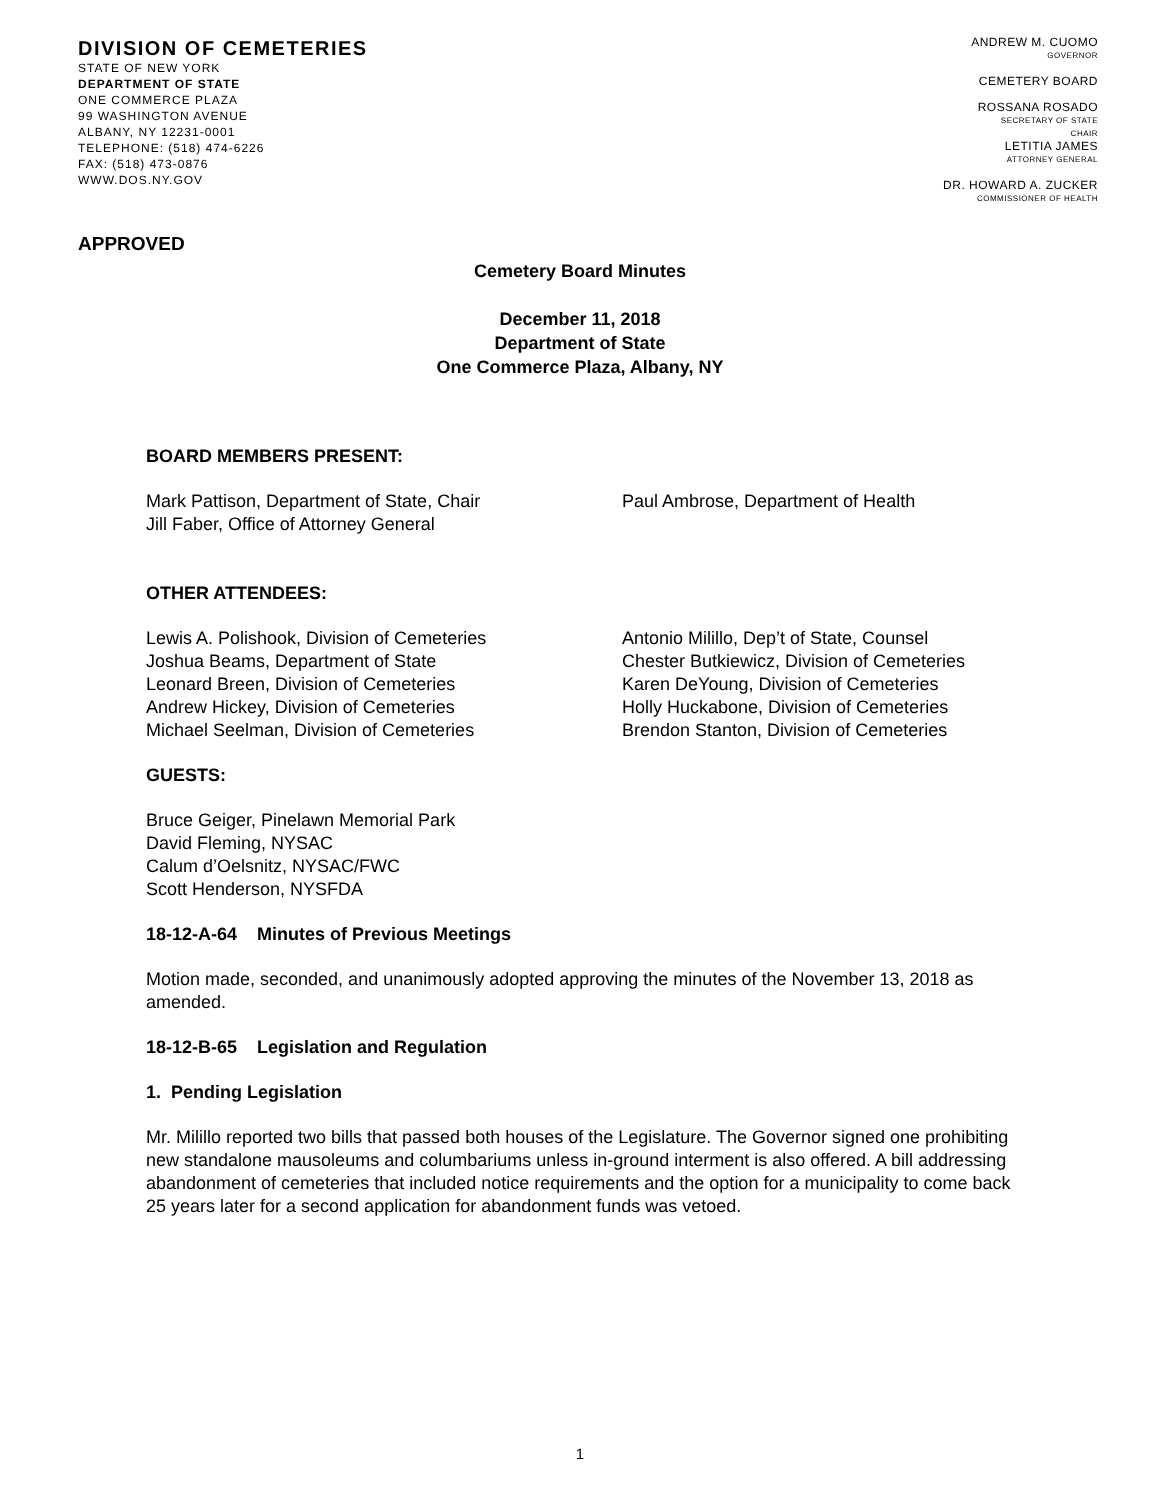DIVISION OF CEMETERIES
STATE OF NEW YORK
DEPARTMENT OF STATE
ONE COMMERCE PLAZA
99 WASHINGTON AVENUE
ALBANY, NY 12231-0001
TELEPHONE: (518) 474-6226
FAX: (518) 473-0876
WWW.DOS.NY.GOV
ANDREW M. CUOMO
GOVERNOR
CEMETERY BOARD
ROSSANA ROSADO
SECRETARY OF STATE
CHAIR
LETITIA JAMES
ATTORNEY GENERAL
DR. HOWARD A. ZUCKER
COMMISSIONER OF HEALTH
APPROVED
Cemetery Board Minutes
December 11, 2018
Department of State
One Commerce Plaza, Albany, NY
BOARD MEMBERS PRESENT:
Mark Pattison, Department of State, Chair
Jill Faber, Office of Attorney General
Paul Ambrose, Department of Health
OTHER ATTENDEES:
Lewis A. Polishook, Division of Cemeteries
Joshua Beams, Department of State
Leonard Breen, Division of Cemeteries
Andrew Hickey, Division of Cemeteries
Michael Seelman, Division of Cemeteries
Antonio Milillo, Dep’t of State, Counsel
Chester Butkiewicz, Division of Cemeteries
Karen DeYoung, Division of Cemeteries
Holly Huckabone, Division of Cemeteries
Brendon Stanton, Division of Cemeteries
GUESTS:
Bruce Geiger, Pinelawn Memorial Park
David Fleming, NYSAC
Calum d’Oelsnitz, NYSAC/FWC
Scott Henderson, NYSFDA
18-12-A-64 Minutes of Previous Meetings
Motion made, seconded, and unanimously adopted approving the minutes of the November 13, 2018 as amended.
18-12-B-65 Legislation and Regulation
1. Pending Legislation
Mr. Milillo reported two bills that passed both houses of the Legislature. The Governor signed one prohibiting new standalone mausoleums and columbariums unless in-ground interment is also offered. A bill addressing abandonment of cemeteries that included notice requirements and the option for a municipality to come back 25 years later for a second application for abandonment funds was vetoed.
1